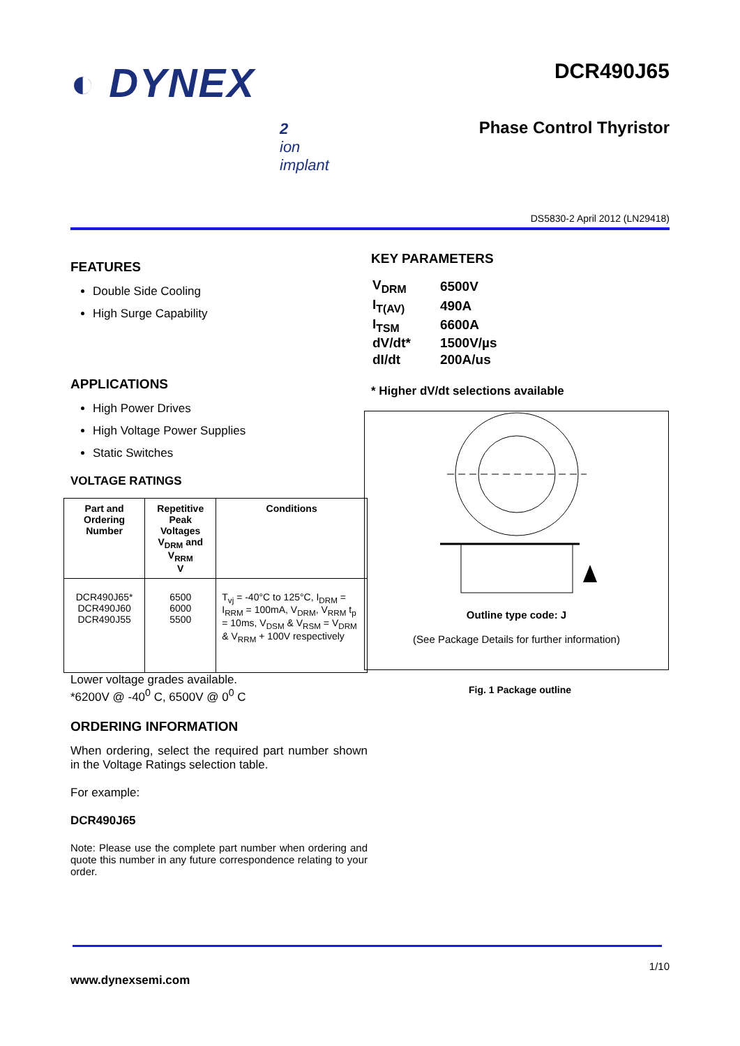◐ DYNEX
2
ion
implant
DCR490J65
Phase Control Thyristor
DS5830-2 April 2012 (LN29418)
FEATURES
Double Side Cooling
High Surge Capability
APPLICATIONS
High Power Drives
High Voltage Power Supplies
Static Switches
VOLTAGE RATINGS
| Part and Ordering Number | Repetitive Peak Voltages V<sub>DRM</sub> and V<sub>RRM</sub> V | Conditions |
| --- | --- | --- |
| DCR490J65* DCR490J60 DCR490J55 | 6500 6000 5500 | T<sub>vj</sub> = -40°C to 125°C, I<sub>DRM</sub> = I<sub>RRM</sub> = 100mA, V<sub>DRM</sub>, V<sub>RRM</sub> t<sub>p</sub> = 10ms, V<sub>DSM</sub> & V<sub>RSM</sub> = V<sub>DRM</sub> & V<sub>RRM</sub> + 100V respectively |
Lower voltage grades available.
*6200V @ -40<sup>0</sup> C, 6500V @ 0<sup>0</sup> C
ORDERING INFORMATION
When ordering, select the required part number shown in the Voltage Ratings selection table.
For example:
DCR490J65
Note: Please use the complete part number when ordering and quote this number in any future correspondence relating to your order.
KEY PARAMETERS
| V<sub>DRM</sub> | 6500V |
| I<sub>T(AV)</sub> | 490A |
| I<sub>TSM</sub> | 6600A |
| dV/dt* | 1500V/µs |
| dI/dt | 200A/us |
* Higher dV/dt selections available
Outline type code: J
(See Package Details for further information)
Fig. 1 Package outline
1/10
www.dynexsemi.com